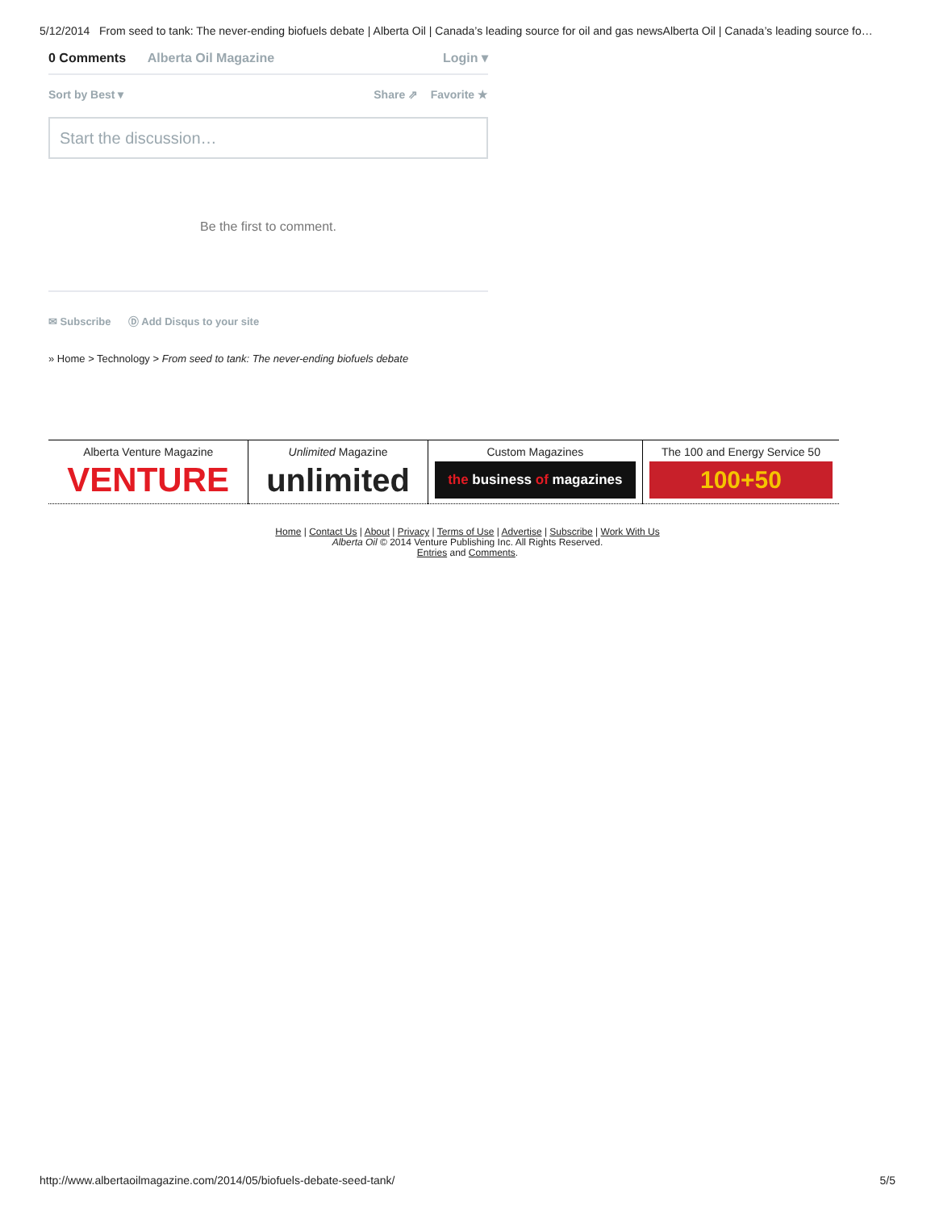5/12/2014 From seed to tank: The never-ending biofuels debate | Alberta Oil | Canada’s leading source for oil and gas newsAlberta Oil | Canada’s leading source fo…
0 Comments Alberta Oil Magazine Login ▾
Sort by Best ▾ Share ⇗ Favorite ★
Start the discussion…
Be the first to comment.
✉ Subscribe Ⓓ Add Disqus to your site
» Home > Technology > From seed to tank: The never-ending biofuels debate
| Alberta Venture Magazine VENTURE | Unlimited Magazine unlimited | Custom Magazines the business of magazines | The 100 and Energy Service 50 100+50 |
Home | Contact Us | About | Privacy | Terms of Use | Advertise | Subscribe | Work With Us
Alberta Oil © 2014 Venture Publishing Inc. All Rights Reserved.
Entries and Comments.
http://www.albertaoilmagazine.com/2014/05/biofuels-debate-seed-tank/ 5/5